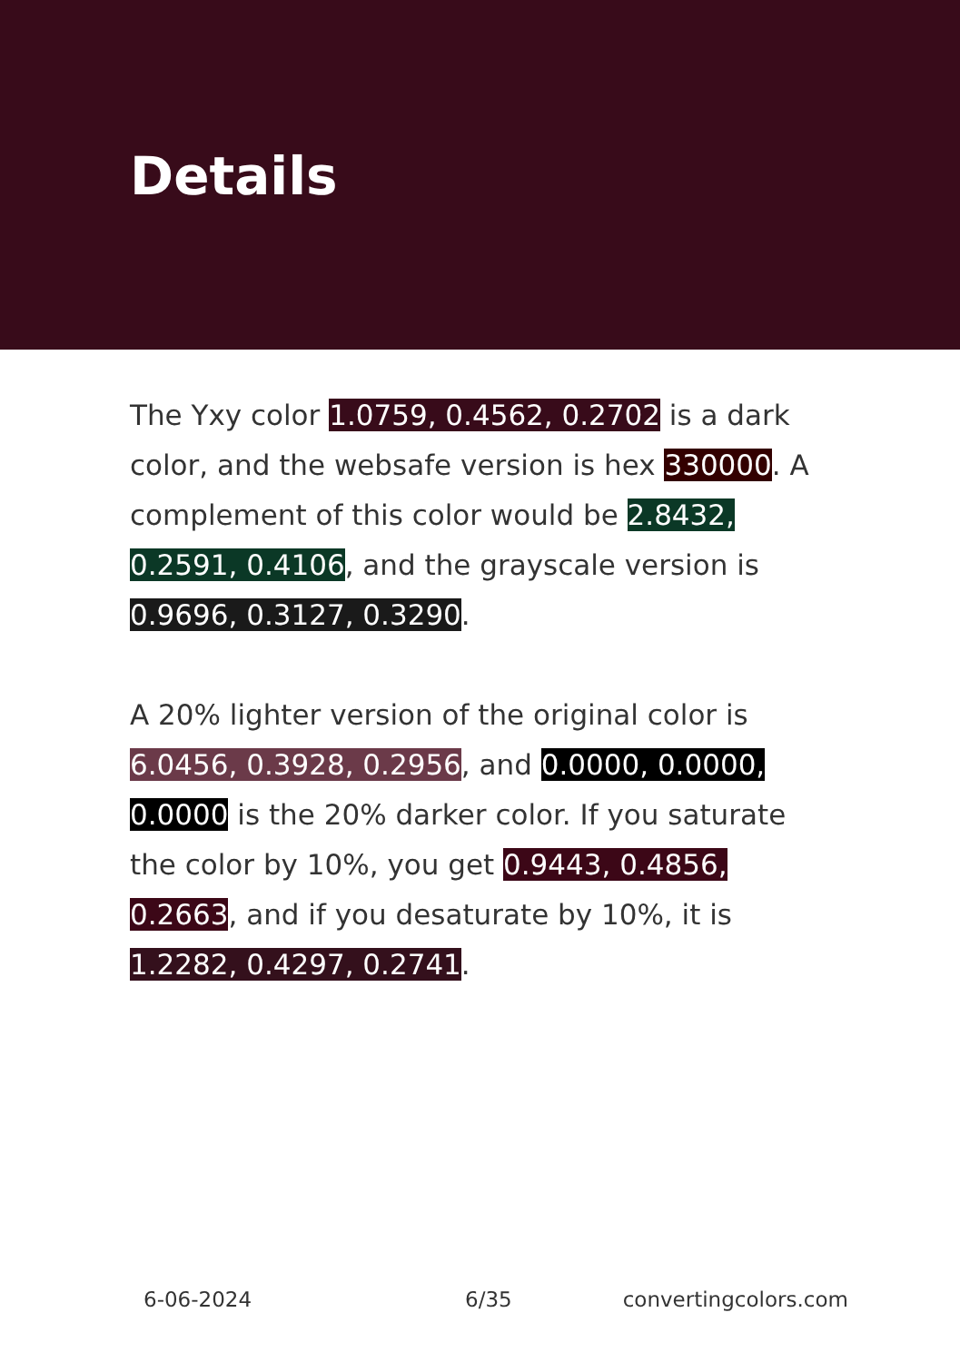Details
The Yxy color 1.0759, 0.4562, 0.2702 is a dark color, and the websafe version is hex 330000. A complement of this color would be 2.8432, 0.2591, 0.4106, and the grayscale version is 0.9696, 0.3127, 0.3290.
A 20% lighter version of the original color is 6.0456, 0.3928, 0.2956, and 0.0000, 0.0000, 0.0000 is the 20% darker color. If you saturate the color by 10%, you get 0.9443, 0.4856, 0.2663, and if you desaturate by 10%, it is 1.2282, 0.4297, 0.2741.
6-06-2024 6/35 convertingcolors.com